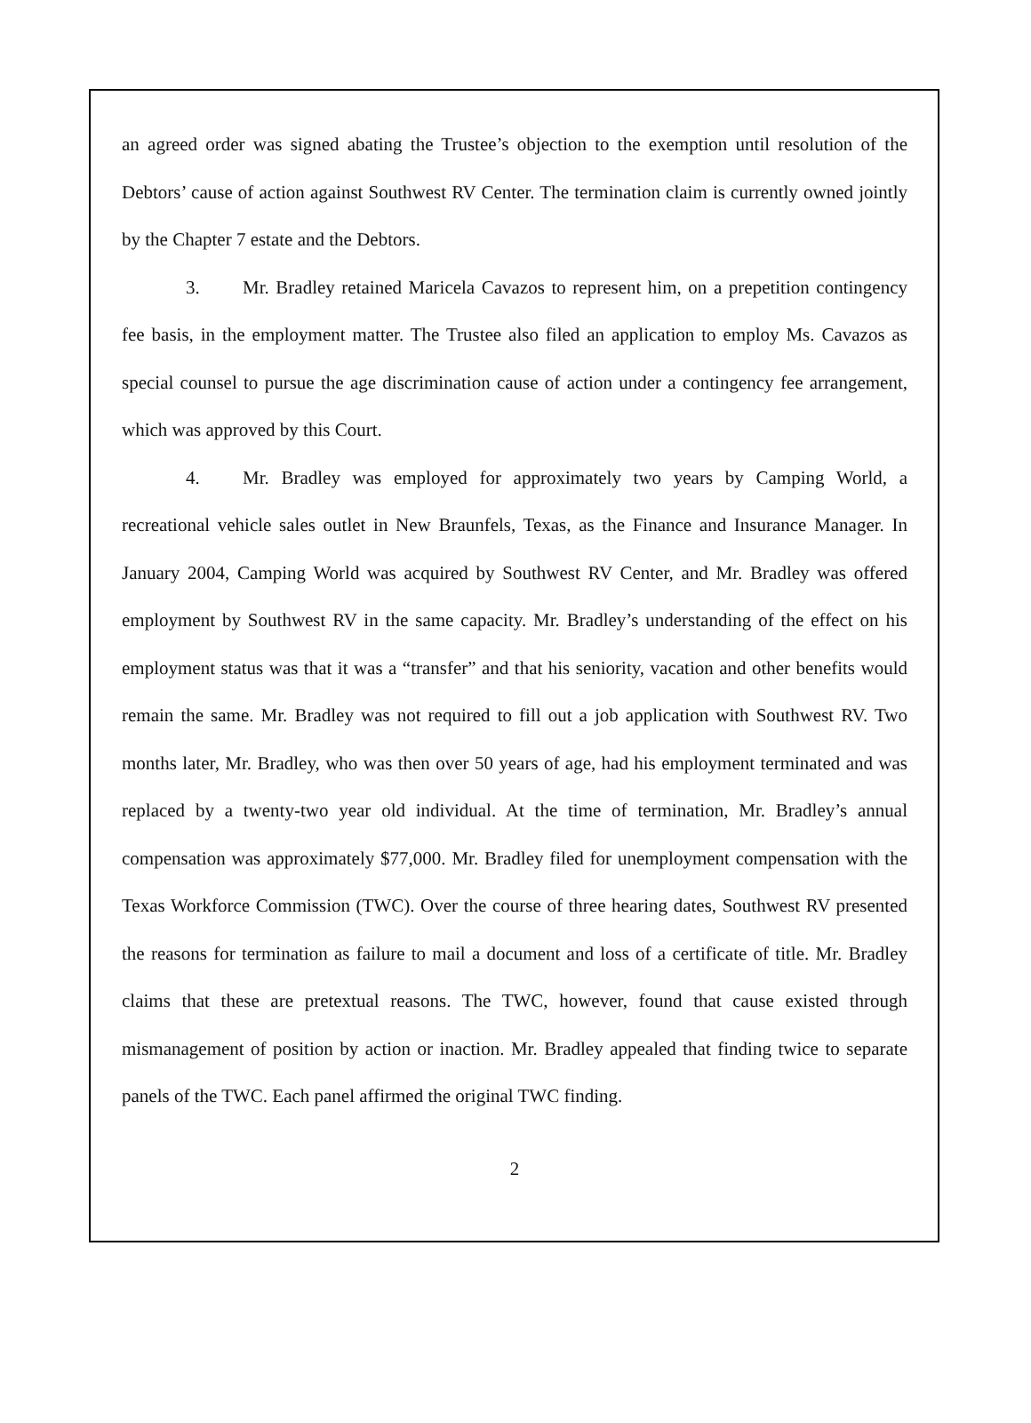an agreed order was signed abating the Trustee’s objection to the exemption until resolution of the Debtors’ cause of action against Southwest RV Center. The termination claim is currently owned jointly by the Chapter 7 estate and the Debtors.
3. Mr. Bradley retained Maricela Cavazos to represent him, on a prepetition contingency fee basis, in the employment matter. The Trustee also filed an application to employ Ms. Cavazos as special counsel to pursue the age discrimination cause of action under a contingency fee arrangement, which was approved by this Court.
4. Mr. Bradley was employed for approximately two years by Camping World, a recreational vehicle sales outlet in New Braunfels, Texas, as the Finance and Insurance Manager. In January 2004, Camping World was acquired by Southwest RV Center, and Mr. Bradley was offered employment by Southwest RV in the same capacity. Mr. Bradley’s understanding of the effect on his employment status was that it was a “transfer” and that his seniority, vacation and other benefits would remain the same. Mr. Bradley was not required to fill out a job application with Southwest RV. Two months later, Mr. Bradley, who was then over 50 years of age, had his employment terminated and was replaced by a twenty-two year old individual. At the time of termination, Mr. Bradley’s annual compensation was approximately $77,000. Mr. Bradley filed for unemployment compensation with the Texas Workforce Commission (TWC). Over the course of three hearing dates, Southwest RV presented the reasons for termination as failure to mail a document and loss of a certificate of title. Mr. Bradley claims that these are pretextual reasons. The TWC, however, found that cause existed through mismanagement of position by action or inaction. Mr. Bradley appealed that finding twice to separate panels of the TWC. Each panel affirmed the original TWC finding.
2